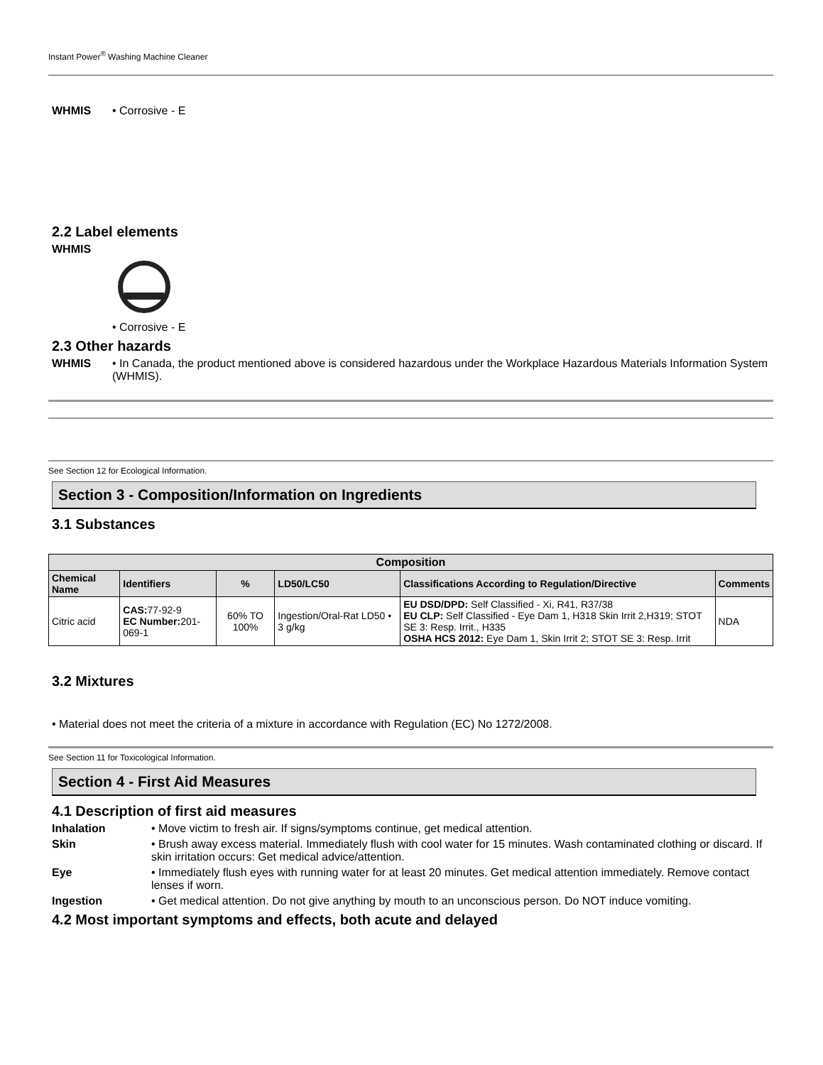Instant Power<sup>®</sup> Washing Machine Cleaner
WHMIS • Corrosive - E
2.2 Label elements
WHMIS
• Corrosive - E
2.3 Other hazards
WHMIS • In Canada, the product mentioned above is considered hazardous under the Workplace Hazardous Materials Information System (WHMIS).
See Section 12 for Ecological Information.
Section 3 - Composition/Information on Ingredients
3.1 Substances
| Composition | | | | | |
| --- | --- | --- | --- | --- | --- |
| Chemical Name | Identifiers | % | LD50/LC50 | Classifications According to Regulation/Directive | Comments |
| Citric acid | CAS: 77-92-9 EC Number: 201-069-1 | 60% TO 100% | Ingestion/Oral-Rat LD50 • 3 g/kg | EU DSD/DPD: Self Classified - Xi, R41, R37/38 EU CLP: Self Classified - Eye Dam 1, H318 Skin Irrit 2,H319; STOT SE 3: Resp. Irrit., H335 OSHA HCS 2012: Eye Dam 1, Skin Irrit 2; STOT SE 3: Resp. Irrit | NDA |
3.2 Mixtures
• Material does not meet the criteria of a mixture in accordance with Regulation (EC) No 1272/2008.
See Section 11 for Toxicological Information.
Section 4 - First Aid Measures
4.1 Description of first aid measures
Inhalation • Move victim to fresh air. If signs/symptoms continue, get medical attention.
Skin • Brush away excess material. Immediately flush with cool water for 15 minutes. Wash contaminated clothing or discard. If skin irritation occurs: Get medical advice/attention.
Eye • Immediately flush eyes with running water for at least 20 minutes. Get medical attention immediately. Remove contact lenses if worn.
Ingestion • Get medical attention. Do not give anything by mouth to an unconscious person. Do NOT induce vomiting.
4.2 Most important symptoms and effects, both acute and delayed